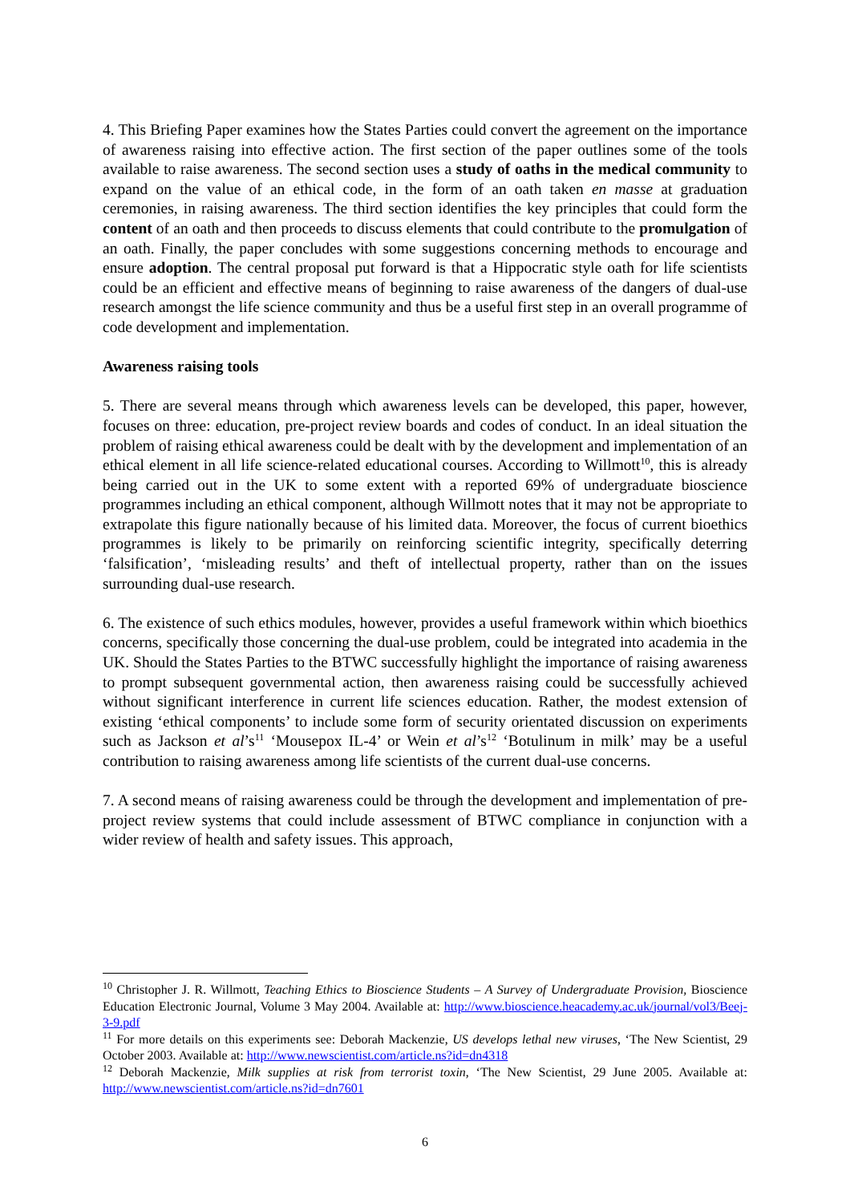4. This Briefing Paper examines how the States Parties could convert the agreement on the importance of awareness raising into effective action. The first section of the paper outlines some of the tools available to raise awareness. The second section uses a study of oaths in the medical community to expand on the value of an ethical code, in the form of an oath taken en masse at graduation ceremonies, in raising awareness. The third section identifies the key principles that could form the content of an oath and then proceeds to discuss elements that could contribute to the promulgation of an oath. Finally, the paper concludes with some suggestions concerning methods to encourage and ensure adoption. The central proposal put forward is that a Hippocratic style oath for life scientists could be an efficient and effective means of beginning to raise awareness of the dangers of dual-use research amongst the life science community and thus be a useful first step in an overall programme of code development and implementation.
Awareness raising tools
5. There are several means through which awareness levels can be developed, this paper, however, focuses on three: education, pre-project review boards and codes of conduct. In an ideal situation the problem of raising ethical awareness could be dealt with by the development and implementation of an ethical element in all life science-related educational courses. According to Willmott<sup>10</sup>, this is already being carried out in the UK to some extent with a reported 69% of undergraduate bioscience programmes including an ethical component, although Willmott notes that it may not be appropriate to extrapolate this figure nationally because of his limited data. Moreover, the focus of current bioethics programmes is likely to be primarily on reinforcing scientific integrity, specifically deterring ‘falsification’, ‘misleading results’ and theft of intellectual property, rather than on the issues surrounding dual-use research.
6. The existence of such ethics modules, however, provides a useful framework within which bioethics concerns, specifically those concerning the dual-use problem, could be integrated into academia in the UK. Should the States Parties to the BTWC successfully highlight the importance of raising awareness to prompt subsequent governmental action, then awareness raising could be successfully achieved without significant interference in current life sciences education. Rather, the modest extension of existing ‘ethical components’ to include some form of security orientated discussion on experiments such as Jackson et al’s<sup>11</sup> ‘Mousepox IL-4’ or Wein et al’s<sup>12</sup> ‘Botulinum in milk’ may be a useful contribution to raising awareness among life scientists of the current dual-use concerns.
7. A second means of raising awareness could be through the development and implementation of pre-project review systems that could include assessment of BTWC compliance in conjunction with a wider review of health and safety issues. This approach,
<sup>10</sup> Christopher J. R. Willmott, Teaching Ethics to Bioscience Students – A Survey of Undergraduate Provision, Bioscience Education Electronic Journal, Volume 3 May 2004. Available at: http://www.bioscience.heacademy.ac.uk/journal/vol3/Beej-3-9.pdf
<sup>11</sup> For more details on this experiments see: Deborah Mackenzie, US develops lethal new viruses, ‘The New Scientist, 29 October 2003. Available at: http://www.newscientist.com/article.ns?id=dn4318
<sup>12</sup> Deborah Mackenzie, Milk supplies at risk from terrorist toxin, ‘The New Scientist, 29 June 2005. Available at: http://www.newscientist.com/article.ns?id=dn7601
6